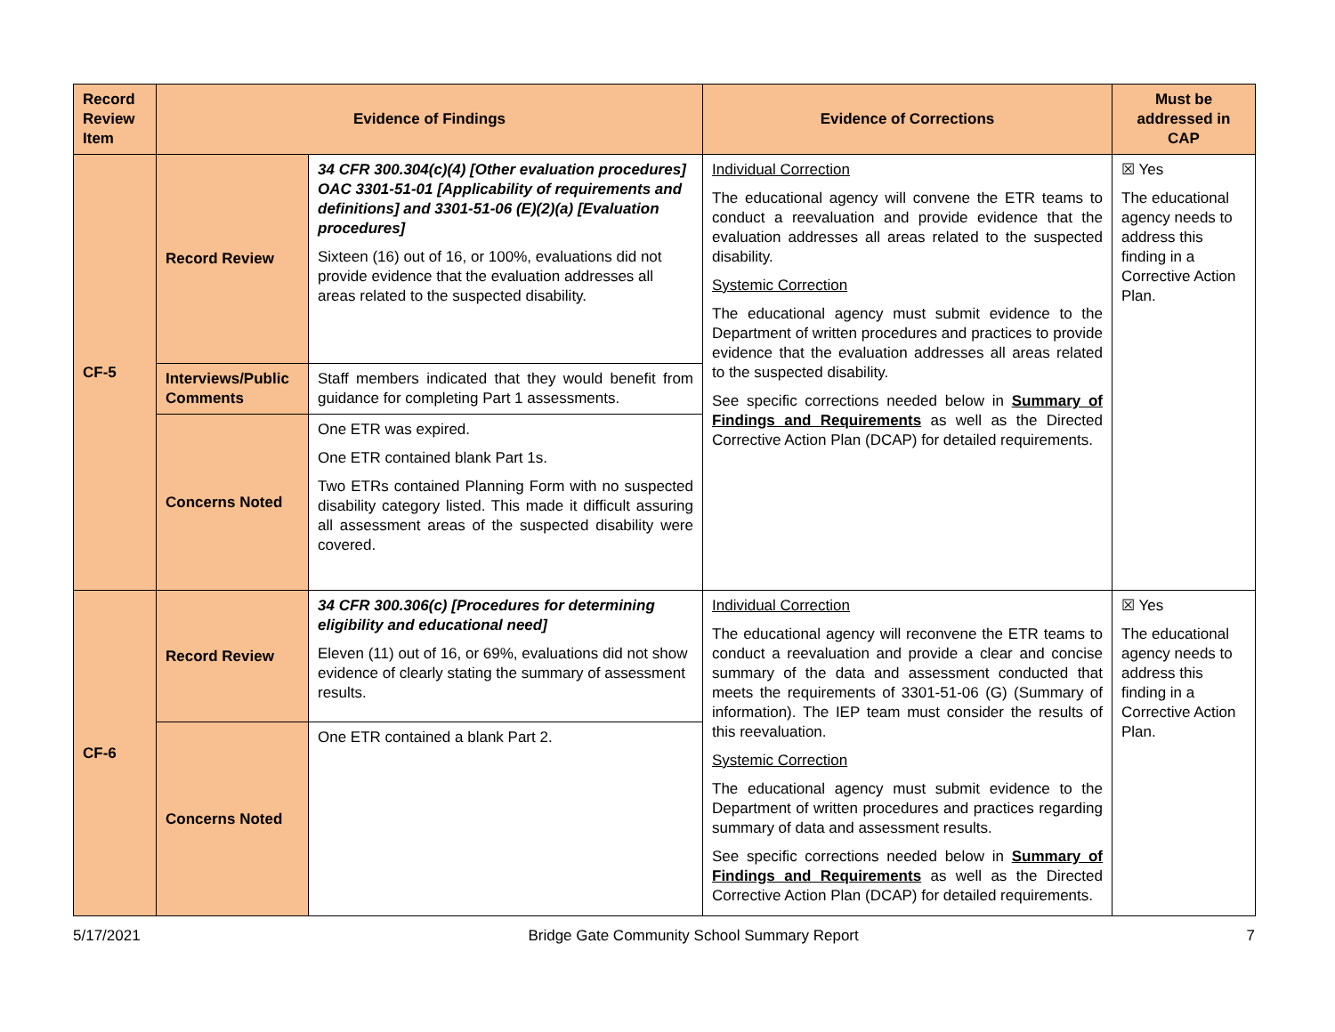| Record Review Item | Evidence of Findings | | Evidence of Corrections | Must be addressed in CAP |
| --- | --- | --- | --- | --- |
| CF-5 | Record Review | 34 CFR 300.304(c)(4) [Other evaluation procedures] OAC 3301-51-01 [Applicability of requirements and definitions] and 3301-51-06 (E)(2)(a) [Evaluation procedures] Sixteen (16) out of 16, or 100%, evaluations did not provide evidence that the evaluation addresses all areas related to the suspected disability. | Individual Correction The educational agency will convene the ETR teams to conduct a reevaluation and provide evidence that the evaluation addresses all areas related to the suspected disability. Systemic Correction The educational agency must submit evidence to the Department of written procedures and practices to provide evidence that the evaluation addresses all areas related to the suspected disability. See specific corrections needed below in Summary of Findings and Requirements as well as the Directed Corrective Action Plan (DCAP) for detailed requirements. | ☒ Yes The educational agency needs to address this finding in a Corrective Action Plan. |
| | Interviews/Public Comments | Staff members indicated that they would benefit from guidance for completing Part 1 assessments. | | |
| | Concerns Noted | One ETR was expired. One ETR contained blank Part 1s. Two ETRs contained Planning Form with no suspected disability category listed. This made it difficult assuring all assessment areas of the suspected disability were covered. | | |
| CF-6 | Record Review | 34 CFR 300.306(c) [Procedures for determining eligibility and educational need] Eleven (11) out of 16, or 69%, evaluations did not show evidence of clearly stating the summary of assessment results. | Individual Correction The educational agency will reconvene the ETR teams to conduct a reevaluation and provide a clear and concise summary of the data and assessment conducted that meets the requirements of 3301-51-06 (G) (Summary of information). The IEP team must consider the results of this reevaluation. Systemic Correction The educational agency must submit evidence to the Department of written procedures and practices regarding summary of data and assessment results. See specific corrections needed below in Summary of Findings and Requirements as well as the Directed Corrective Action Plan (DCAP) for detailed requirements. | ☒ Yes The educational agency needs to address this finding in a Corrective Action Plan. |
| | Concerns Noted | One ETR contained a blank Part 2. | | |
5/17/2021 Bridge Gate Community School Summary Report 7